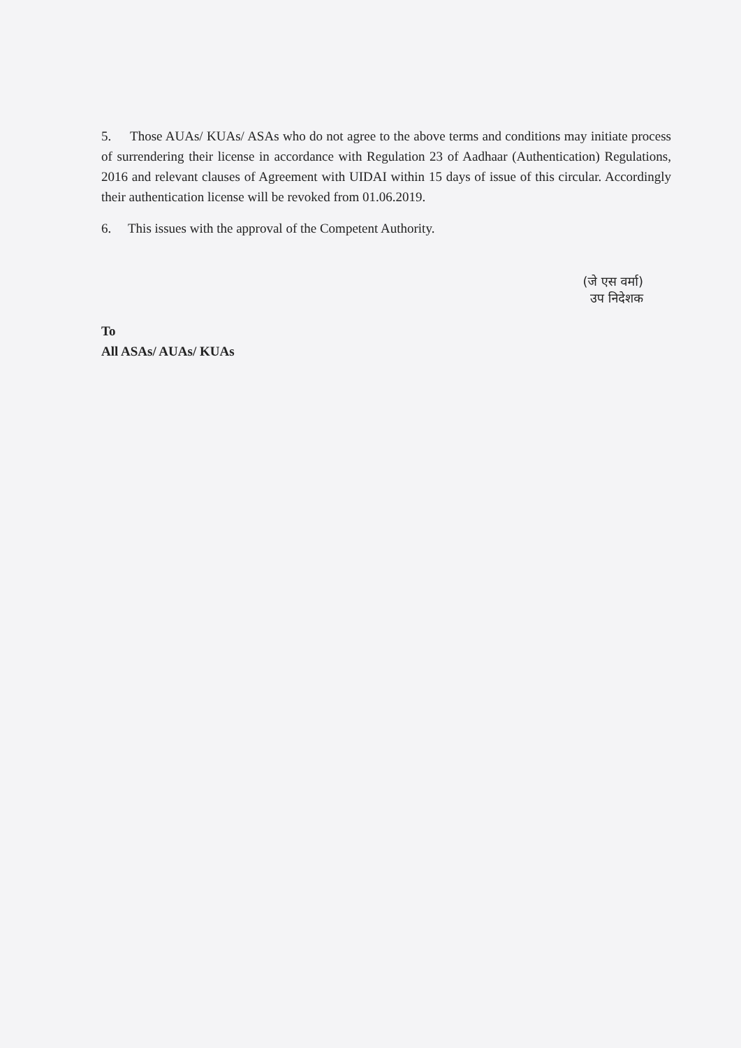5. Those AUAs/ KUAs/ ASAs who do not agree to the above terms and conditions may initiate process of surrendering their license in accordance with Regulation 23 of Aadhaar (Authentication) Regulations, 2016 and relevant clauses of Agreement with UIDAI within 15 days of issue of this circular. Accordingly their authentication license will be revoked from 01.06.2019.
6. This issues with the approval of the Competent Authority.
(जे एस वर्मा)
उप निदेशक
To
All ASAs/ AUAs/ KUAs